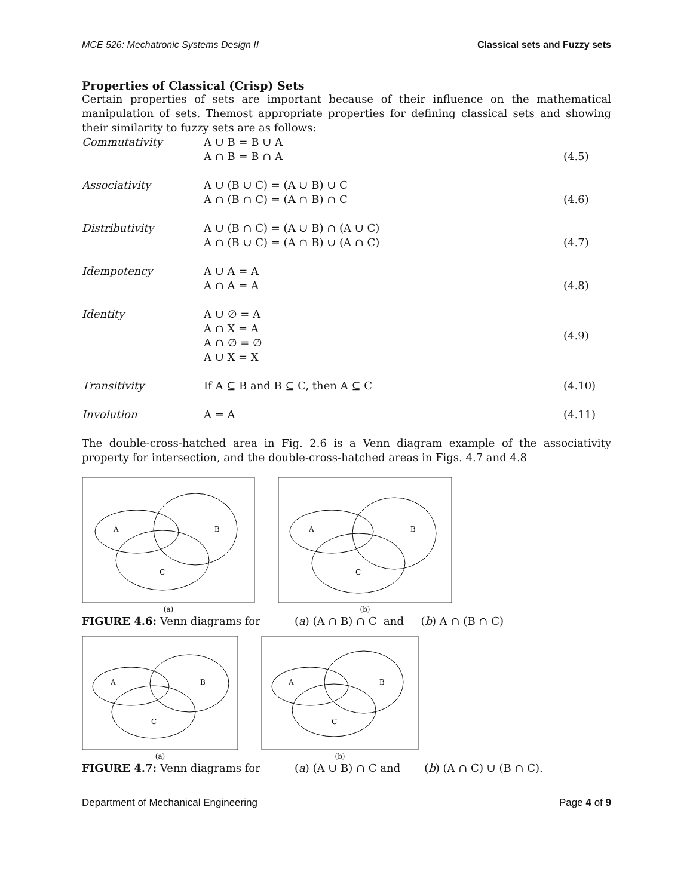MCE 526: Mechatronic Systems Design II Classical sets and Fuzzy sets
Properties of Classical (Crisp) Sets
Certain properties of sets are important because of their influence on the mathematical manipulation of sets. Themost appropriate properties for defining classical sets and showing their similarity to fuzzy sets are as follows:
Commutativity
A ∪ B = B ∪ A
A ∩ B = B ∩ A
(4.5)
Associativity
A ∪ (B ∪ C) = (A ∪ B) ∪ C
A ∩ (B ∩ C) = (A ∩ B) ∩ C
(4.6)
Distributivity
A ∪ (B ∩ C) = (A ∪ B) ∩ (A ∪ C)
A ∩ (B ∪ C) = (A ∩ B) ∪ (A ∩ C)
(4.7)
Idempotency
A ∪ A = A
A ∩ A = A
(4.8)
Identity
A ∪ ∅ = A
A ∩ X = A
A ∩ ∅ = ∅
A ∪ X = X
(4.9)
Transitivity
If A ⊆ B and B ⊆ C, then A ⊆ C
(4.10)
Involution
A = A
(4.11)
The double-cross-hatched area in Fig. 2.6 is a Venn diagram example of the associativity property for intersection, and the double-cross-hatched areas in Figs. 4.7 and 4.8
A
B
C
(a)
A
B
C
(b)
FIGURE 4.6: Venn diagrams for (a) (A ∩ B) ∩ C and (b) A ∩ (B ∩ C)
A
B
C
(a)
A
B
C
(b)
FIGURE 4.7: Venn diagrams for (a) (A ∪ B) ∩ C and (b) (A ∩ C) ∪ (B ∩ C).
Department of Mechanical Engineering Page 4 of 9